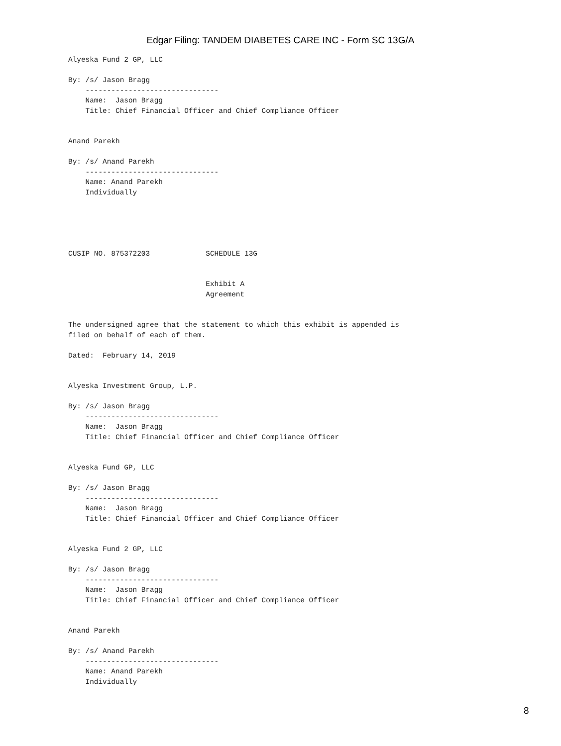Edgar Filing: TANDEM DIABETES CARE INC - Form SC 13G/A
Alyeska Fund 2 GP, LLC

By: /s/ Jason Bragg
    -------------------------------
    Name:  Jason Bragg
    Title: Chief Financial Officer and Chief Compliance Officer


Anand Parekh

By: /s/ Anand Parekh
    -------------------------------
    Name: Anand Parekh
    Individually





CUSIP NO. 875372203             SCHEDULE 13G


                                Exhibit A
                                Agreement


The undersigned agree that the statement to which this exhibit is appended is
filed on behalf of each of them.

Dated:  February 14, 2019


Alyeska Investment Group, L.P.

By: /s/ Jason Bragg
    -------------------------------
    Name:  Jason Bragg
    Title: Chief Financial Officer and Chief Compliance Officer


Alyeska Fund GP, LLC

By: /s/ Jason Bragg
    -------------------------------
    Name:  Jason Bragg
    Title: Chief Financial Officer and Chief Compliance Officer


Alyeska Fund 2 GP, LLC

By: /s/ Jason Bragg
    -------------------------------
    Name:  Jason Bragg
    Title: Chief Financial Officer and Chief Compliance Officer


Anand Parekh

By: /s/ Anand Parekh
    -------------------------------
    Name: Anand Parekh
    Individually
8